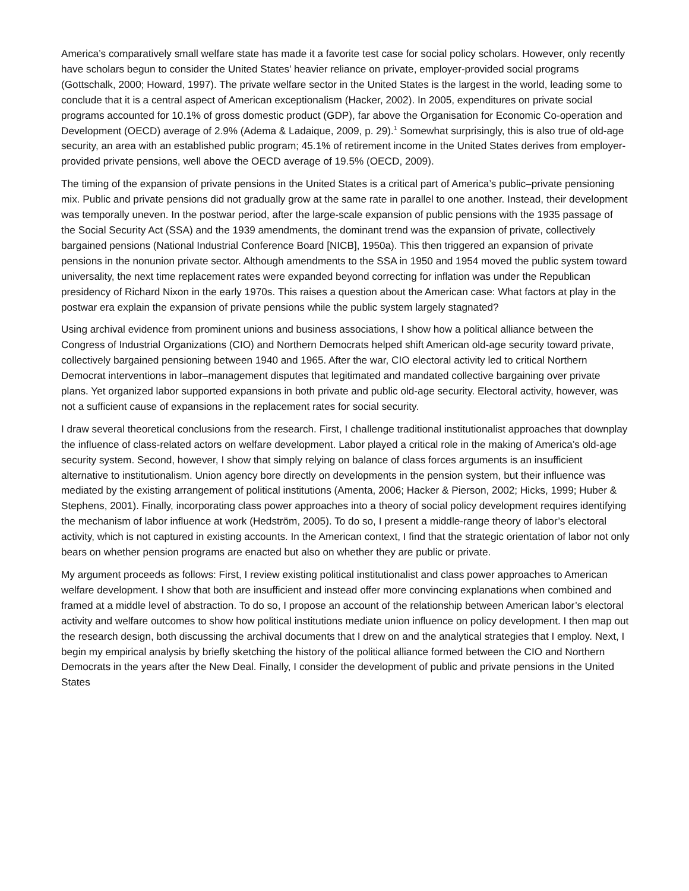America’s comparatively small welfare state has made it a favorite test case for social policy scholars. However, only recently have scholars begun to consider the United States’ heavier reliance on private, employer-provided social programs (Gottschalk, 2000; Howard, 1997). The private welfare sector in the United States is the largest in the world, leading some to conclude that it is a central aspect of American exceptionalism (Hacker, 2002). In 2005, expenditures on private social programs accounted for 10.1% of gross domestic product (GDP), far above the Organisation for Economic Co-operation and Development (OECD) average of 2.9% (Adema & Ladaique, 2009, p. 29).<sup>1</sup> Somewhat surprisingly, this is also true of old-age security, an area with an established public program; 45.1% of retirement income in the United States derives from employer-provided private pensions, well above the OECD average of 19.5% (OECD, 2009).
The timing of the expansion of private pensions in the United States is a critical part of America’s public–private pensioning mix. Public and private pensions did not gradually grow at the same rate in parallel to one another. Instead, their development was temporally uneven. In the postwar period, after the large-scale expansion of public pensions with the 1935 passage of the Social Security Act (SSA) and the 1939 amendments, the dominant trend was the expansion of private, collectively bargained pensions (National Industrial Conference Board [NICB], 1950a). This then triggered an expansion of private pensions in the nonunion private sector. Although amendments to the SSA in 1950 and 1954 moved the public system toward universality, the next time replacement rates were expanded beyond correcting for inflation was under the Republican presidency of Richard Nixon in the early 1970s. This raises a question about the American case: What factors at play in the postwar era explain the expansion of private pensions while the public system largely stagnated?
Using archival evidence from prominent unions and business associations, I show how a political alliance between the Congress of Industrial Organizations (CIO) and Northern Democrats helped shift American old-age security toward private, collectively bargained pensioning between 1940 and 1965. After the war, CIO electoral activity led to critical Northern Democrat interventions in labor–management disputes that legitimated and mandated collective bargaining over private plans. Yet organized labor supported expansions in both private and public old-age security. Electoral activity, however, was not a sufficient cause of expansions in the replacement rates for social security.
I draw several theoretical conclusions from the research. First, I challenge traditional institutionalist approaches that downplay the influence of class-related actors on welfare development. Labor played a critical role in the making of America’s old-age security system. Second, however, I show that simply relying on balance of class forces arguments is an insufficient alternative to institutionalism. Union agency bore directly on developments in the pension system, but their influence was mediated by the existing arrangement of political institutions (Amenta, 2006; Hacker & Pierson, 2002; Hicks, 1999; Huber & Stephens, 2001). Finally, incorporating class power approaches into a theory of social policy development requires identifying the mechanism of labor influence at work (Hedström, 2005). To do so, I present a middle-range theory of labor’s electoral activity, which is not captured in existing accounts. In the American context, I find that the strategic orientation of labor not only bears on whether pension programs are enacted but also on whether they are public or private.
My argument proceeds as follows: First, I review existing political institutionalist and class power approaches to American welfare development. I show that both are insufficient and instead offer more convincing explanations when combined and framed at a middle level of abstraction. To do so, I propose an account of the relationship between American labor’s electoral activity and welfare outcomes to show how political institutions mediate union influence on policy development. I then map out the research design, both discussing the archival documents that I drew on and the analytical strategies that I employ. Next, I begin my empirical analysis by briefly sketching the history of the political alliance formed between the CIO and Northern Democrats in the years after the New Deal. Finally, I consider the development of public and private pensions in the United States